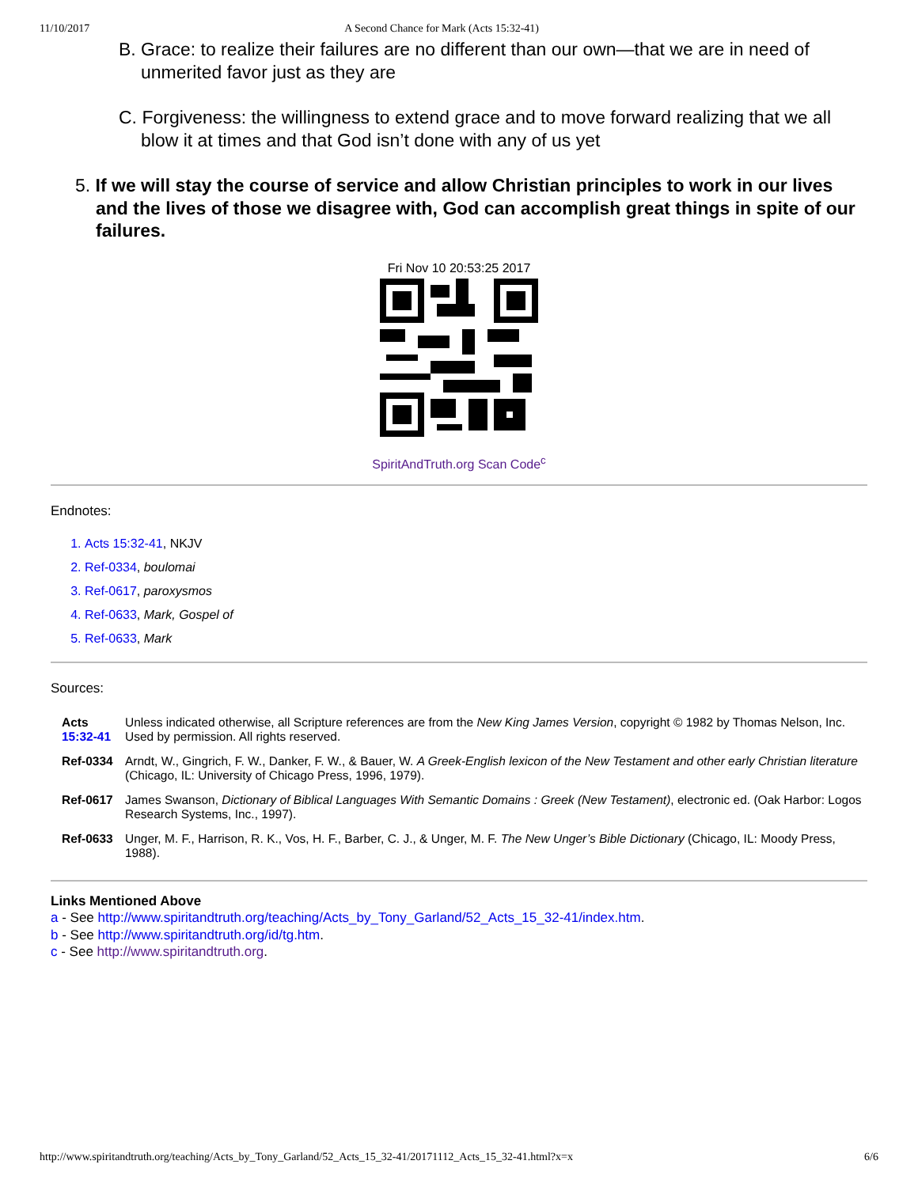11/10/2017 A Second Chance for Mark (Acts 15:32-41)
B. Grace: to realize their failures are no different than our own—that we are in need of unmerited favor just as they are
C. Forgiveness: the willingness to extend grace and to move forward realizing that we all blow it at times and that God isn’t done with any of us yet
5. If we will stay the course of service and allow Christian principles to work in our lives and the lives of those we disagree with, God can accomplish great things in spite of our failures.
Fri Nov 10 20:53:25 2017
SpiritAndTruth.org Scan Code<sup>c</sup>
Endnotes:
1. Acts 15:32-41, NKJV
2. Ref-0334, boulomai
3. Ref-0617, paroxysmos
4. Ref-0633, Mark, Gospel of
5. Ref-0633, Mark
Sources:
| Acts 15:32-41 | Unless indicated otherwise, all Scripture references are from the New King James Version , copyright © 1982 by Thomas Nelson, Inc. Used by permission. All rights reserved. |
| Ref-0334 | Arndt, W., Gingrich, F. W., Danker, F. W., & Bauer, W. A Greek-English lexicon of the New Testament and other early Christian literature (Chicago, IL: University of Chicago Press, 1996, 1979). |
| Ref-0617 | James Swanson, Dictionary of Biblical Languages With Semantic Domains : Greek (New Testament) , electronic ed. (Oak Harbor: Logos Research Systems, Inc., 1997). |
| Ref-0633 | Unger, M. F., Harrison, R. K., Vos, H. F., Barber, C. J., & Unger, M. F. The New Unger’s Bible Dictionary (Chicago, IL: Moody Press, 1988). |
Links Mentioned Above
a - See http://www.spiritandtruth.org/teaching/Acts_by_Tony_Garland/52_Acts_15_32-41/index.htm.
b - See http://www.spiritandtruth.org/id/tg.htm.
c - See http://www.spiritandtruth.org.
http://www.spiritandtruth.org/teaching/Acts_by_Tony_Garland/52_Acts_15_32-41/20171112_Acts_15_32-41.html?x=x 6/6